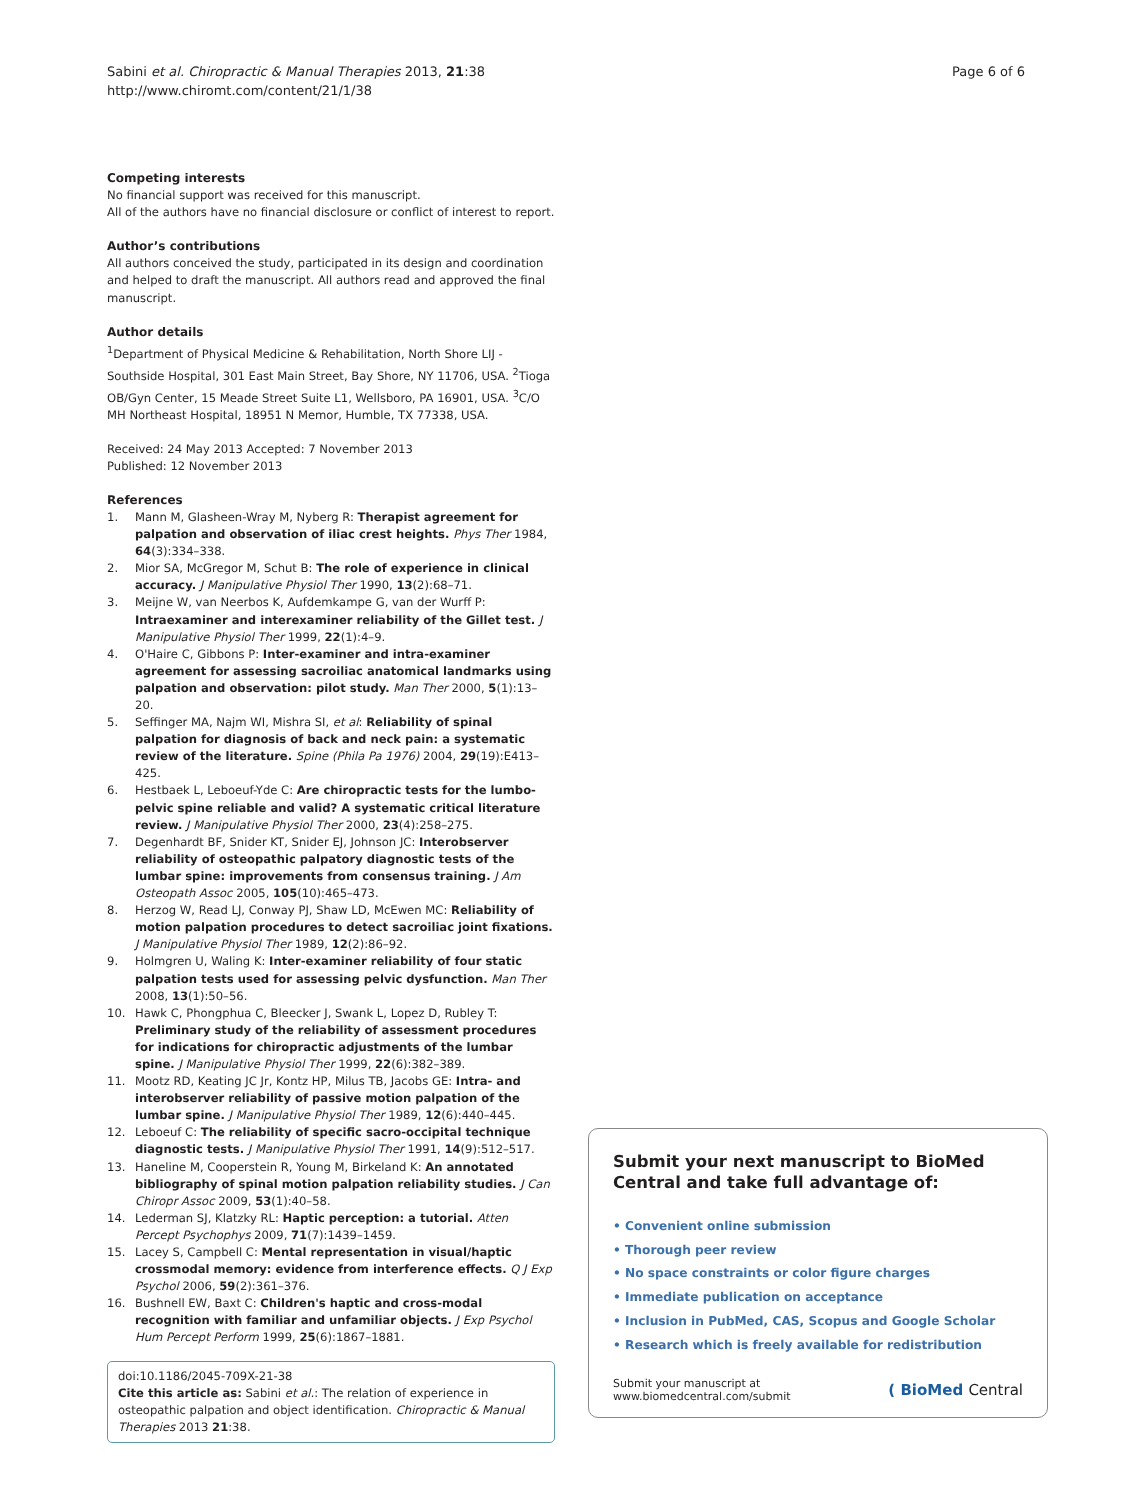Sabini et al. Chiropractic & Manual Therapies 2013, 21:38
http://www.chiromt.com/content/21/1/38
Page 6 of 6
Competing interests
No financial support was received for this manuscript.
All of the authors have no financial disclosure or conflict of interest to report.
Author’s contributions
All authors conceived the study, participated in its design and coordination and helped to draft the manuscript. All authors read and approved the final manuscript.
Author details
<sup>1</sup> Department of Physical Medicine & Rehabilitation, North Shore LIJ - Southside Hospital, 301 East Main Street, Bay Shore, NY 11706, USA. <sup>2</sup>Tioga OB/Gyn Center, 15 Meade Street Suite L1, Wellsboro, PA 16901, USA. <sup>3</sup>C/O MH Northeast Hospital, 18951 N Memor, Humble, TX 77338, USA.
Received: 24 May 2013 Accepted: 7 November 2013
Published: 12 November 2013
References
1. Mann M, Glasheen-Wray M, Nyberg R: Therapist agreement for palpation and observation of iliac crest heights. Phys Ther 1984, 64(3):334–338.
2. Mior SA, McGregor M, Schut B: The role of experience in clinical accuracy. J Manipulative Physiol Ther 1990, 13(2):68–71.
3. Meijne W, van Neerbos K, Aufdemkampe G, van der Wurff P: Intraexaminer and interexaminer reliability of the Gillet test. J Manipulative Physiol Ther 1999, 22(1):4–9.
4. O'Haire C, Gibbons P: Inter-examiner and intra-examiner agreement for assessing sacroiliac anatomical landmarks using palpation and observation: pilot study. Man Ther 2000, 5(1):13–20.
5. Seffinger MA, Najm WI, Mishra SI, et al: Reliability of spinal palpation for diagnosis of back and neck pain: a systematic review of the literature. Spine (Phila Pa 1976) 2004, 29(19):E413–425.
6. Hestbaek L, Leboeuf-Yde C: Are chiropractic tests for the lumbo-pelvic spine reliable and valid? A systematic critical literature review. J Manipulative Physiol Ther 2000, 23(4):258–275.
7. Degenhardt BF, Snider KT, Snider EJ, Johnson JC: Interobserver reliability of osteopathic palpatory diagnostic tests of the lumbar spine: improvements from consensus training. J Am Osteopath Assoc 2005, 105(10):465–473.
8. Herzog W, Read LJ, Conway PJ, Shaw LD, McEwen MC: Reliability of motion palpation procedures to detect sacroiliac joint fixations. J Manipulative Physiol Ther 1989, 12(2):86–92.
9. Holmgren U, Waling K: Inter-examiner reliability of four static palpation tests used for assessing pelvic dysfunction. Man Ther 2008, 13(1):50–56.
10. Hawk C, Phongphua C, Bleecker J, Swank L, Lopez D, Rubley T: Preliminary study of the reliability of assessment procedures for indications for chiropractic adjustments of the lumbar spine. J Manipulative Physiol Ther 1999, 22(6):382–389.
11. Mootz RD, Keating JC Jr, Kontz HP, Milus TB, Jacobs GE: Intra- and interobserver reliability of passive motion palpation of the lumbar spine. J Manipulative Physiol Ther 1989, 12(6):440–445.
12. Leboeuf C: The reliability of specific sacro-occipital technique diagnostic tests. J Manipulative Physiol Ther 1991, 14(9):512–517.
13. Haneline M, Cooperstein R, Young M, Birkeland K: An annotated bibliography of spinal motion palpation reliability studies. J Can Chiropr Assoc 2009, 53(1):40–58.
14. Lederman SJ, Klatzky RL: Haptic perception: a tutorial. Atten Percept Psychophys 2009, 71(7):1439–1459.
15. Lacey S, Campbell C: Mental representation in visual/haptic crossmodal memory: evidence from interference effects. Q J Exp Psychol 2006, 59(2):361–376.
16. Bushnell EW, Baxt C: Children's haptic and cross-modal recognition with familiar and unfamiliar objects. J Exp Psychol Hum Percept Perform 1999, 25(6):1867–1881.
doi:10.1186/2045-709X-21-38
Cite this article as: Sabini et al.: The relation of experience in osteopathic palpation and object identification. Chiropractic & Manual Therapies 2013 21:38.
Submit your next manuscript to BioMed Central and take full advantage of:
• Convenient online submission
• Thorough peer review
• No space constraints or color figure charges
• Immediate publication on acceptance
• Inclusion in PubMed, CAS, Scopus and Google Scholar
• Research which is freely available for redistribution
Submit your manuscript at
www.biomedcentral.com/submit
( BioMed Central